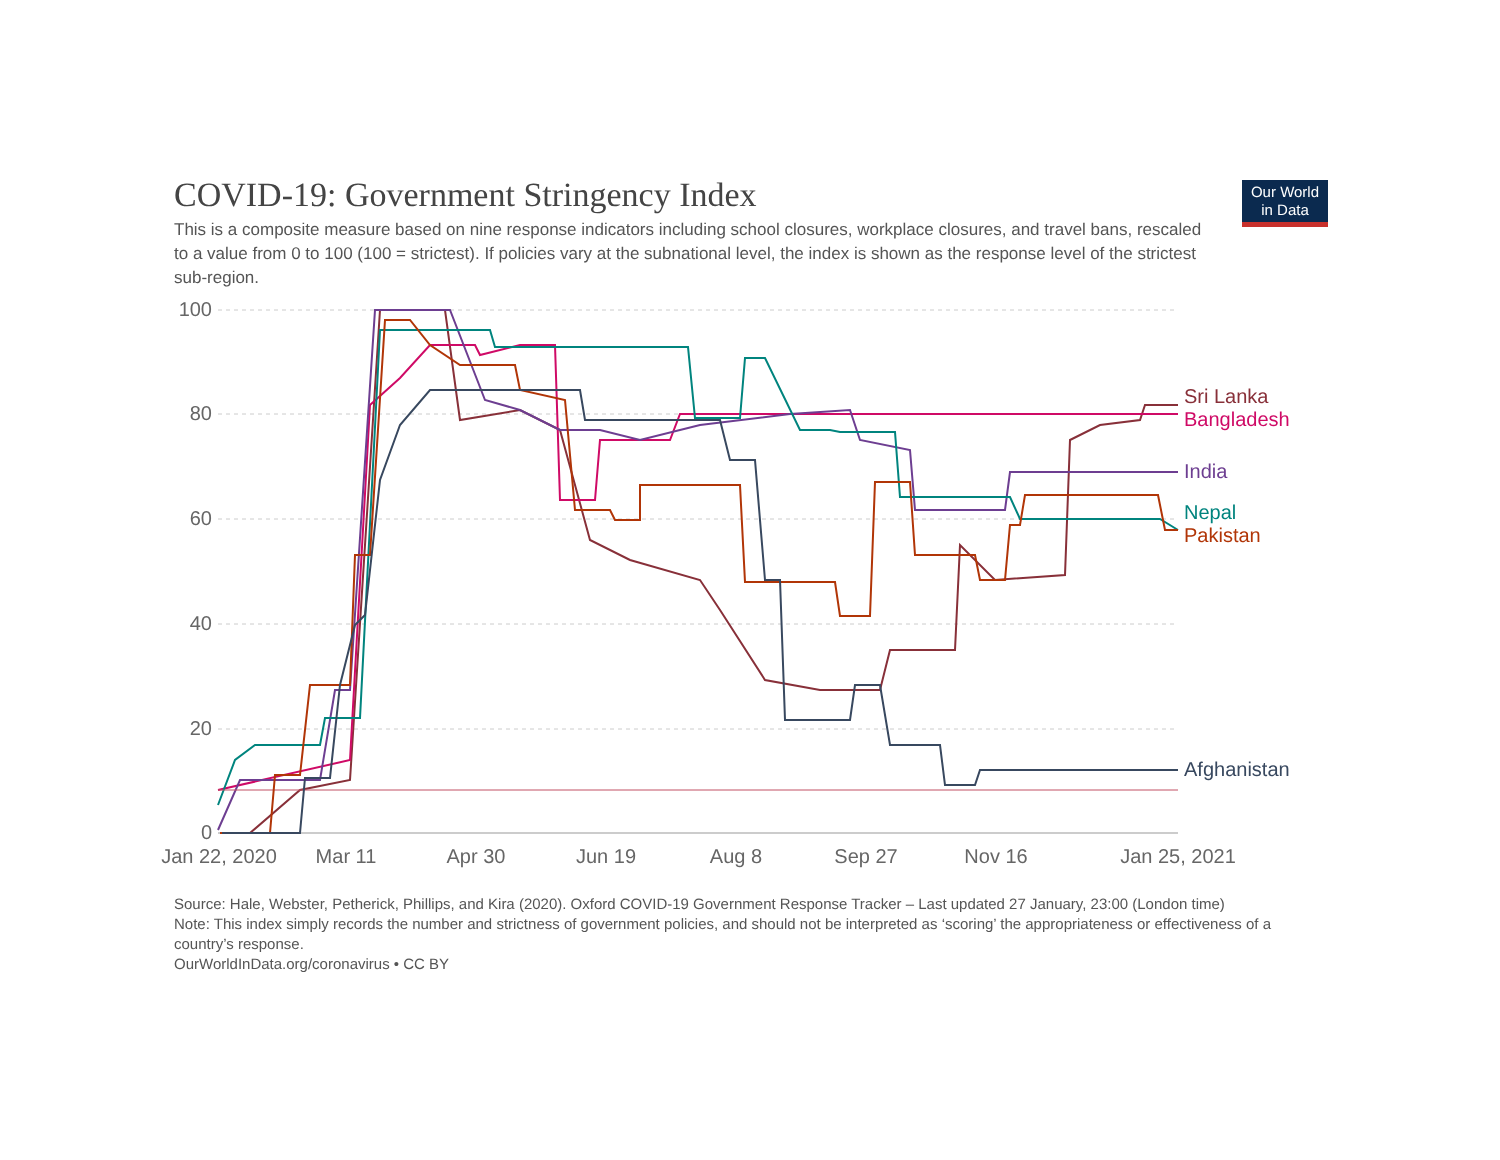Our World
in Data
COVID-19: Government Stringency Index
This is a composite measure based on nine response indicators including school closures, workplace closures, and travel bans, rescaled to a value from 0 to 100 (100 = strictest). If policies vary at the subnational level, the index is shown as the response level of the strictest sub-region.
100
80
60
40
20
0
Jan 22, 2020
Mar 11
Apr 30
Jun 19
Aug 8
Sep 27
Nov 16
Jan 25, 2021
Sri Lanka
Bangladesh
India
Nepal
Pakistan
Afghanistan
Source: Hale, Webster, Petherick, Phillips, and Kira (2020). Oxford COVID-19 Government Response Tracker – Last updated 27 January, 23:00 (London time)
Note: This index simply records the number and strictness of government policies, and should not be interpreted as ‘scoring’ the appropriateness or effectiveness of a country’s response.
OurWorldInData.org/coronavirus • CC BY